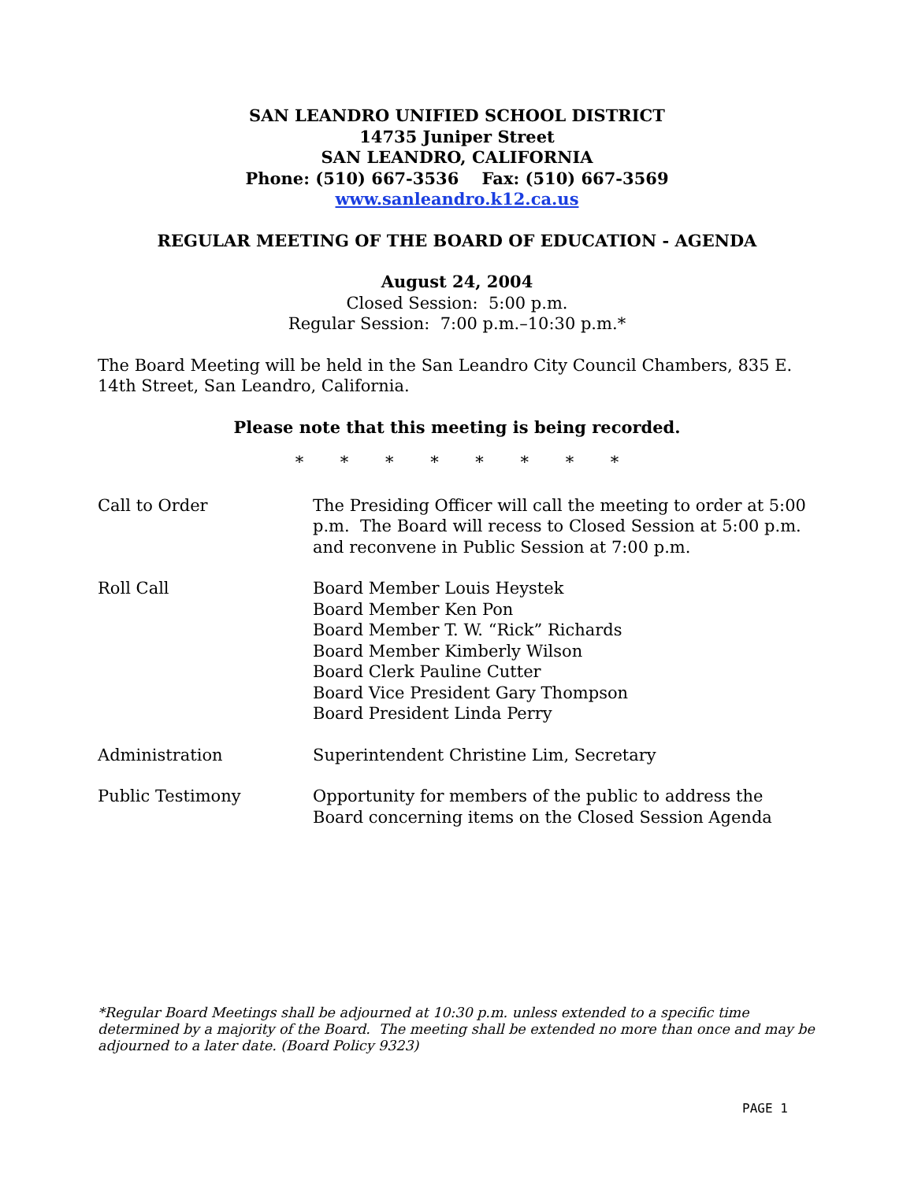SAN LEANDRO UNIFIED SCHOOL DISTRICT
14735 Juniper Street
SAN LEANDRO, CALIFORNIA
Phone: (510) 667-3536 Fax: (510) 667-3569
www.sanleandro.k12.ca.us
REGULAR MEETING OF THE BOARD OF EDUCATION - AGENDA
August 24, 2004
Closed Session: 5:00 p.m.
Regular Session: 7:00 p.m.–10:30 p.m.*
The Board Meeting will be held in the San Leandro City Council Chambers, 835 E. 14th Street, San Leandro, California.
Please note that this meeting is being recorded.
* * * * * * * *
Call to Order The Presiding Officer will call the meeting to order at 5:00 p.m. The Board will recess to Closed Session at 5:00 p.m. and reconvene in Public Session at 7:00 p.m.
Roll Call Board Member Louis Heystek
Board Member Ken Pon
Board Member T. W. “Rick” Richards
Board Member Kimberly Wilson
Board Clerk Pauline Cutter
Board Vice President Gary Thompson
Board President Linda Perry
Administration Superintendent Christine Lim, Secretary
Public Testimony Opportunity for members of the public to address the Board concerning items on the Closed Session Agenda
*Regular Board Meetings shall be adjourned at 10:30 p.m. unless extended to a specific time determined by a majority of the Board. The meeting shall be extended no more than once and may be adjourned to a later date. (Board Policy 9323)
PAGE 1